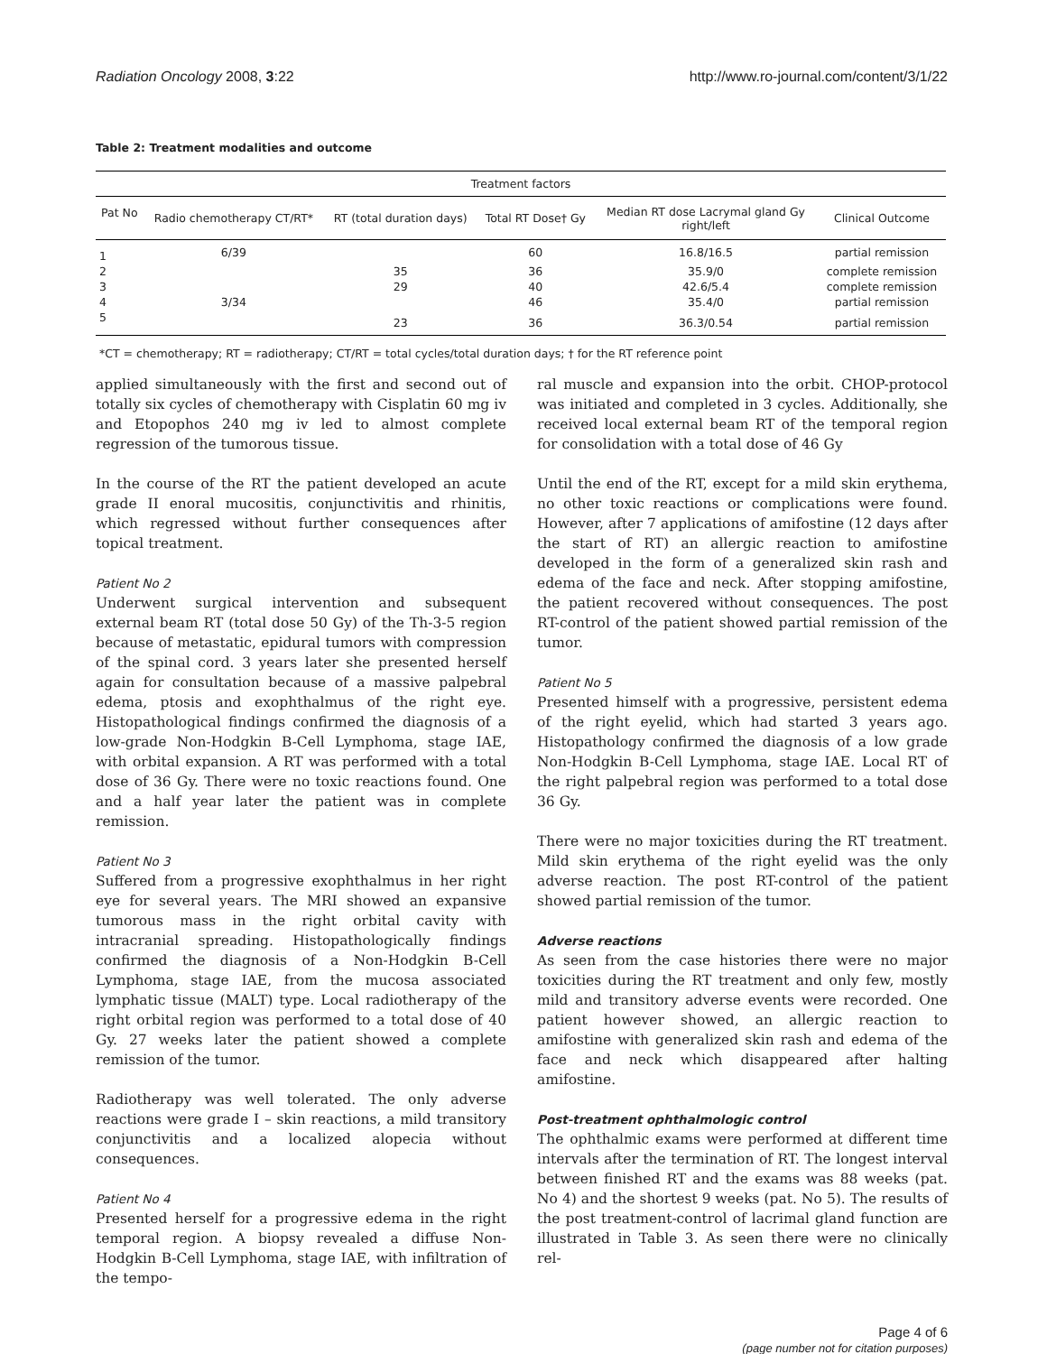Radiation Oncology 2008, 3:22 http://www.ro-journal.com/content/3/1/22
Table 2: Treatment modalities and outcome
| Treatment factors | | | | | |
| --- | --- | --- | --- | --- | --- |
| Pat No | Radio chemotherapy CT/RT* | RT (total duration days) | Total RT Dose† Gy | Median RT dose Lacrymal gland Gy right/left | Clinical Outcome |
| 1 | 6/39 | | 60 | 16.8/16.5 | partial remission |
| 2 | | 35 | 36 | 35.9/0 | complete remission |
| 3 | | 29 | 40 | 42.6/5.4 | complete remission |
| 4 | 3/34 | | 46 | 35.4/0 | partial remission |
| 5 | | 23 | 36 | 36.3/0.54 | partial remission |
*CT = chemotherapy; RT = radiotherapy; CT/RT = total cycles/total duration days; † for the RT reference point
applied simultaneously with the first and second out of totally six cycles of chemotherapy with Cisplatin 60 mg iv and Etopophos 240 mg iv led to almost complete regression of the tumorous tissue.
In the course of the RT the patient developed an acute grade II enoral mucositis, conjunctivitis and rhinitis, which regressed without further consequences after topical treatment.
Patient No 2
Underwent surgical intervention and subsequent external beam RT (total dose 50 Gy) of the Th-3-5 region because of metastatic, epidural tumors with compression of the spinal cord. 3 years later she presented herself again for consultation because of a massive palpebral edema, ptosis and exophthalmus of the right eye. Histopathological findings confirmed the diagnosis of a low-grade Non-Hodgkin B-Cell Lymphoma, stage IAE, with orbital expansion. A RT was performed with a total dose of 36 Gy. There were no toxic reactions found. One and a half year later the patient was in complete remission.
Patient No 3
Suffered from a progressive exophthalmus in her right eye for several years. The MRI showed an expansive tumorous mass in the right orbital cavity with intracranial spreading. Histopathologically findings confirmed the diagnosis of a Non-Hodgkin B-Cell Lymphoma, stage IAE, from the mucosa associated lymphatic tissue (MALT) type. Local radiotherapy of the right orbital region was performed to a total dose of 40 Gy. 27 weeks later the patient showed a complete remission of the tumor.
Radiotherapy was well tolerated. The only adverse reactions were grade I – skin reactions, a mild transitory conjunctivitis and a localized alopecia without consequences.
Patient No 4
Presented herself for a progressive edema in the right temporal region. A biopsy revealed a diffuse Non-Hodgkin B-Cell Lymphoma, stage IAE, with infiltration of the tempo-
ral muscle and expansion into the orbit. CHOP-protocol was initiated and completed in 3 cycles. Additionally, she received local external beam RT of the temporal region for consolidation with a total dose of 46 Gy
Until the end of the RT, except for a mild skin erythema, no other toxic reactions or complications were found. However, after 7 applications of amifostine (12 days after the start of RT) an allergic reaction to amifostine developed in the form of a generalized skin rash and edema of the face and neck. After stopping amifostine, the patient recovered without consequences. The post RT-control of the patient showed partial remission of the tumor.
Patient No 5
Presented himself with a progressive, persistent edema of the right eyelid, which had started 3 years ago. Histopathology confirmed the diagnosis of a low grade Non-Hodgkin B-Cell Lymphoma, stage IAE. Local RT of the right palpebral region was performed to a total dose 36 Gy.
There were no major toxicities during the RT treatment. Mild skin erythema of the right eyelid was the only adverse reaction. The post RT-control of the patient showed partial remission of the tumor.
Adverse reactions
As seen from the case histories there were no major toxicities during the RT treatment and only few, mostly mild and transitory adverse events were recorded. One patient however showed, an allergic reaction to amifostine with generalized skin rash and edema of the face and neck which disappeared after halting amifostine.
Post-treatment ophthalmologic control
The ophthalmic exams were performed at different time intervals after the termination of RT. The longest interval between finished RT and the exams was 88 weeks (pat. No 4) and the shortest 9 weeks (pat. No 5). The results of the post treatment-control of lacrimal gland function are illustrated in Table 3. As seen there were no clinically rel-
Page 4 of 6
(page number not for citation purposes)